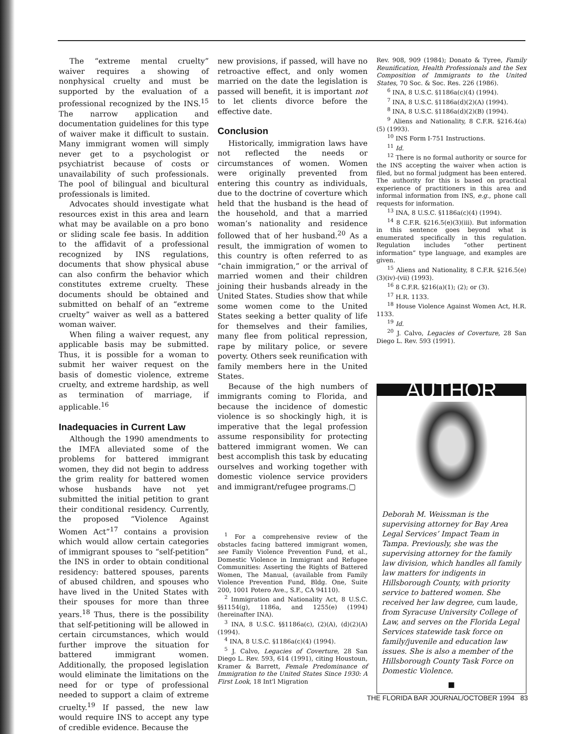The “extreme mental cruelty” waiver requires a showing of nonphysical cruelty and must be supported by the evaluation of a professional recognized by the INS.<sup>15</sup> The narrow application and documentation guidelines for this type of waiver make it difficult to sustain. Many immigrant women will simply never get to a psychologist or psychiatrist because of costs or unavailability of such professionals. The pool of bilingual and bicultural professionals is limited.
Advocates should investigate what resources exist in this area and learn what may be available on a pro bono or sliding scale fee basis. In addition to the affidavit of a professional recognized by INS regulations, documents that show physical abuse can also confirm the behavior which constitutes extreme cruelty. These documents should be obtained and submitted on behalf of an “extreme cruelty” waiver as well as a battered woman waiver.
When filing a waiver request, any applicable basis may be submitted. Thus, it is possible for a woman to submit her waiver request on the basis of domestic violence, extreme cruelty, and extreme hardship, as well as termination of marriage, if applicable.<sup>16</sup>
Inadequacies in Current Law
Although the 1990 amendments to the IMFA alleviated some of the problems for battered immigrant women, they did not begin to address the grim reality for battered women whose husbands have not yet submitted the initial petition to grant their conditional residency. Currently, the proposed “Violence Against Women Act”<sup>17</sup> contains a provision which would allow certain categories of immigrant spouses to “self-petition” the INS in order to obtain conditional residency: battered spouses, parents of abused children, and spouses who have lived in the United States with their spouses for more than three years.<sup>18</sup> Thus, there is the possibility that self-petitioning will be allowed in certain circumstances, which would further improve the situation for battered immigrant women. Additionally, the proposed legislation would eliminate the limitations on the need for or type of professional needed to support a claim of extreme cruelty.<sup>19</sup> If passed, the new law would require INS to accept any type of credible evidence. Because the
new provisions, if passed, will have no retroactive effect, and only women married on the date the legislation is passed will benefit, it is important not to let clients divorce before the effective date.
Conclusion
Historically, immigration laws have not reflected the needs or circumstances of women. Women were originally prevented from entering this country as individuals, due to the doctrine of coverture which held that the husband is the head of the household, and that a married woman’s nationality and residence followed that of her husband.<sup>20</sup> As a result, the immigration of women to this country is often referred to as “chain immigration,” or the arrival of married women and their children joining their husbands already in the United States. Studies show that while some women come to the United States seeking a better quality of life for themselves and their families, many flee from political repression, rape by military police, or severe poverty. Others seek reunification with family members here in the United States.
Because of the high numbers of immigrants coming to Florida, and because the incidence of domestic violence is so shockingly high, it is imperative that the legal profession assume responsibility for protecting battered immigrant women. We can best accomplish this task by educating ourselves and working together with domestic violence service providers and immigrant/refugee programs.▢
<sup>1</sup> For a comprehensive review of the obstacles facing battered immigrant women, see Family Violence Prevention Fund, et al., Domestic Violence in Immigrant and Refugee Communities: Asserting the Rights of Battered Women, The Manual, (available from Family Violence Prevention Fund, Bldg. One, Suite 200, 1001 Potero Ave., S.F., CA 94110).
<sup>2</sup> Immigration and Nationality Act, 8 U.S.C. §§1154(g), 1186a, and 1255(e) (1994) (hereinafter INA).
<sup>3</sup> INA, 8 U.S.C. §§1186a(c), (2)(A), (d)(2)(A) (1994).
<sup>4</sup> INA, 8 U.S.C. §1186a(c)(4) (1994).
<sup>5</sup> J. Calvo, Legacies of Coverture, 28 San Diego L. Rev. 593, 614 (1991), citing Houstoun, Kramer & Barrett, Female Predominance of Immigration to the United States Since 1930: A First Look, 18 Int'l Migration
Rev. 908, 909 (1984); Donato & Tyree, Family Reunification, Health Professionals and the Sex Composition of Immigrants to the United States, 70 Soc. & Soc. Res. 226 (1986).
<sup>6</sup> INA, 8 U.S.C. §1186a(c)(4) (1994).
<sup>7</sup> INA, 8 U.S.C. §1186a(d)(2)(A) (1994).
<sup>8</sup> INA, 8 U.S.C. §1186a(d)(2)(B) (1994).
<sup>9</sup> Aliens and Nationality, 8 C.F.R. §216.4(a)(5) (1993).
<sup>10</sup> INS Form I-751 Instructions.
<sup>11</sup> Id.
<sup>12</sup> There is no formal authority or source for the INS accepting the waiver when action is filed, but no formal judgment has been entered. The authority for this is based on practical experience of practitioners in this area and informal information from INS, e.g., phone call requests for information.
<sup>13</sup> INA, 8 U.S.C. §1186a(c)(4) (1994).
<sup>14</sup> 8 C.F.R. §216.5(e)(3)(iii). But information in this sentence goes beyond what is enumerated specifically in this regulation. Regulation includes “other pertinent information” type language, and examples are given.
<sup>15</sup> Aliens and Nationality, 8 C.F.R. §216.5(e)(3)(iv)-(vii) (1993).
<sup>16</sup> 8 C.F.R. §216(a)(1); (2); or (3).
<sup>17</sup> H.R. 1133.
<sup>18</sup> House Violence Against Women Act, H.R. 1133.
<sup>19</sup> Id.
<sup>20</sup> J. Calvo, Legacies of Coverture, 28 San Diego L. Rev. 593 (1991).
AUTHOR
Deborah M. Weissman is the supervising attorney for Bay Area Legal Services’ Impact Team in Tampa. Previously, she was the supervising attorney for the family law division, which handles all family law matters for indigents in Hillsborough County, with priority service to battered women. She received her law degree, cum laude, from Syracuse University College of Law, and serves on the Florida Legal Services statewide task force on family/juvenile and education law issues. She is also a member of the Hillsborough County Task Force on Domestic Violence.
■
THE FLORIDA BAR JOURNAL/OCTOBER 1994 83